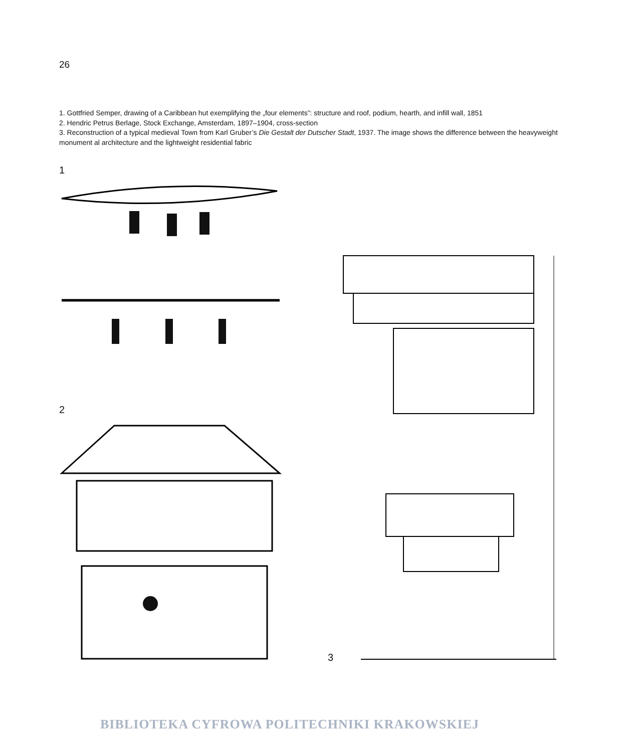26
1. Gottfried Semper, drawing of a Caribbean hut exemplifying the „four elements”: structure and roof, podium, hearth, and infill wall, 1851
2. Hendric Petrus Berlage, Stock Exchange, Amsterdam, 1897–1904, cross-section
3. Reconstruction of a typical medieval Town from Karl Gruber’s Die Gestalt der Dutscher Stadt, 1937. The image shows the difference between the heavyweight monument al architecture and the lightweight residential fabric
1
2
3
BIBLIOTEKA CYFROWA POLITECHNIKI KRAKOWSKIEJ